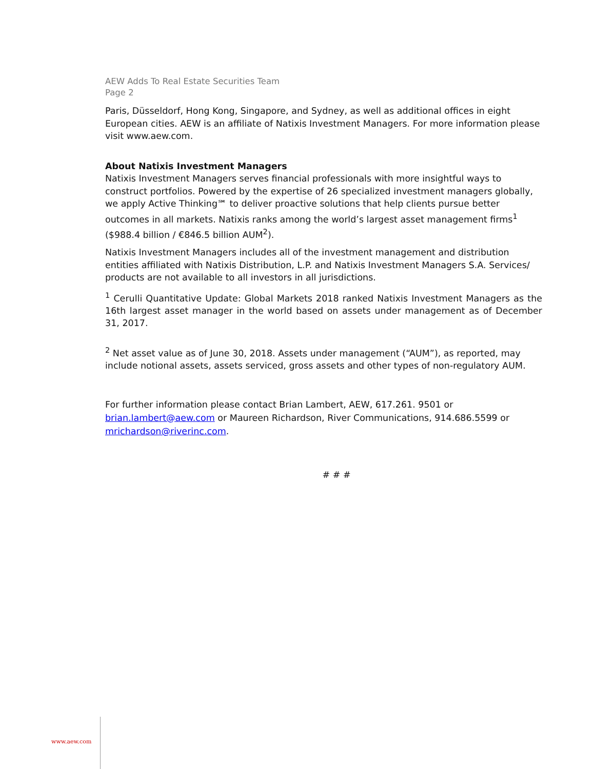AEW Adds To Real Estate Securities Team
Page 2
Paris, Düsseldorf, Hong Kong, Singapore, and Sydney, as well as additional offices in eight European cities. AEW is an affiliate of Natixis Investment Managers. For more information please visit www.aew.com.
About Natixis Investment Managers
Natixis Investment Managers serves financial professionals with more insightful ways to construct portfolios. Powered by the expertise of 26 specialized investment managers globally, we apply Active Thinking℠ to deliver proactive solutions that help clients pursue better outcomes in all markets. Natixis ranks among the world’s largest asset management firms<sup>1</sup> ($988.4 billion / €846.5 billion AUM<sup>2</sup>).
Natixis Investment Managers includes all of the investment management and distribution entities affiliated with Natixis Distribution, L.P. and Natixis Investment Managers S.A. Services/ products are not available to all investors in all jurisdictions.
<sup>1</sup> Cerulli Quantitative Update: Global Markets 2018 ranked Natixis Investment Managers as the 16th largest asset manager in the world based on assets under management as of December 31, 2017.
<sup>2</sup> Net asset value as of June 30, 2018. Assets under management (“AUM”), as reported, may include notional assets, assets serviced, gross assets and other types of non-regulatory AUM.
For further information please contact Brian Lambert, AEW, 617.261. 9501 or brian.lambert@aew.com or Maureen Richardson, River Communications, 914.686.5599 or mrichardson@riverinc.com.
# # #
www.aew.com